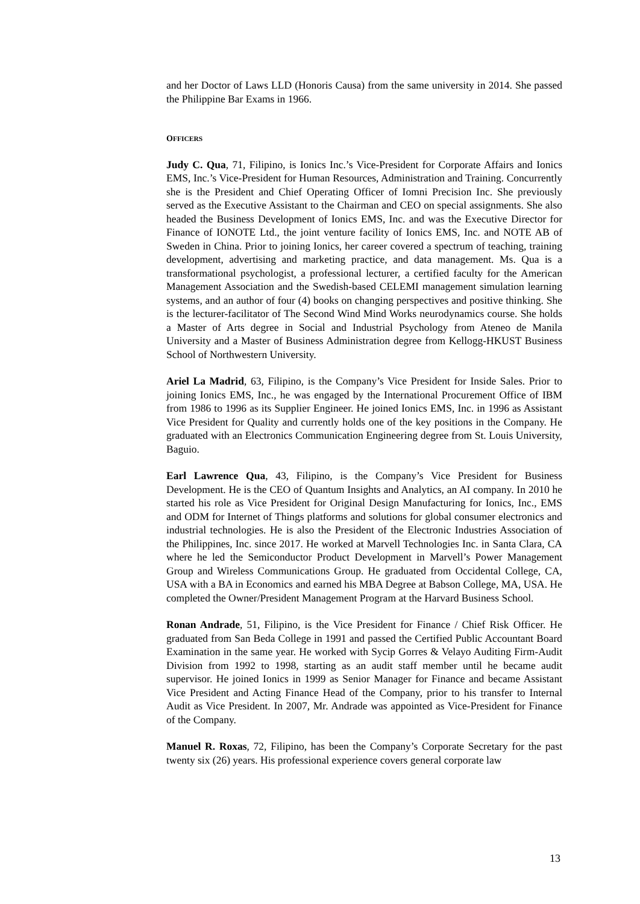and her Doctor of Laws LLD (Honoris Causa) from the same university in 2014. She passed the Philippine Bar Exams in 1966.
OFFICERS
Judy C. Qua, 71, Filipino, is Ionics Inc.’s Vice-President for Corporate Affairs and Ionics EMS, Inc.’s Vice-President for Human Resources, Administration and Training. Concurrently she is the President and Chief Operating Officer of Iomni Precision Inc. She previously served as the Executive Assistant to the Chairman and CEO on special assignments. She also headed the Business Development of Ionics EMS, Inc. and was the Executive Director for Finance of IONOTE Ltd., the joint venture facility of Ionics EMS, Inc. and NOTE AB of Sweden in China. Prior to joining Ionics, her career covered a spectrum of teaching, training development, advertising and marketing practice, and data management. Ms. Qua is a transformational psychologist, a professional lecturer, a certified faculty for the American Management Association and the Swedish-based CELEMI management simulation learning systems, and an author of four (4) books on changing perspectives and positive thinking. She is the lecturer-facilitator of The Second Wind Mind Works neurodynamics course. She holds a Master of Arts degree in Social and Industrial Psychology from Ateneo de Manila University and a Master of Business Administration degree from Kellogg-HKUST Business School of Northwestern University.
Ariel La Madrid, 63, Filipino, is the Company’s Vice President for Inside Sales. Prior to joining Ionics EMS, Inc., he was engaged by the International Procurement Office of IBM from 1986 to 1996 as its Supplier Engineer. He joined Ionics EMS, Inc. in 1996 as Assistant Vice President for Quality and currently holds one of the key positions in the Company. He graduated with an Electronics Communication Engineering degree from St. Louis University, Baguio.
Earl Lawrence Qua, 43, Filipino, is the Company’s Vice President for Business Development. He is the CEO of Quantum Insights and Analytics, an AI company. In 2010 he started his role as Vice President for Original Design Manufacturing for Ionics, Inc., EMS and ODM for Internet of Things platforms and solutions for global consumer electronics and industrial technologies. He is also the President of the Electronic Industries Association of the Philippines, Inc. since 2017. He worked at Marvell Technologies Inc. in Santa Clara, CA where he led the Semiconductor Product Development in Marvell’s Power Management Group and Wireless Communications Group. He graduated from Occidental College, CA, USA with a BA in Economics and earned his MBA Degree at Babson College, MA, USA. He completed the Owner/President Management Program at the Harvard Business School.
Ronan Andrade, 51, Filipino, is the Vice President for Finance / Chief Risk Officer. He graduated from San Beda College in 1991 and passed the Certified Public Accountant Board Examination in the same year. He worked with Sycip Gorres & Velayo Auditing Firm-Audit Division from 1992 to 1998, starting as an audit staff member until he became audit supervisor. He joined Ionics in 1999 as Senior Manager for Finance and became Assistant Vice President and Acting Finance Head of the Company, prior to his transfer to Internal Audit as Vice President. In 2007, Mr. Andrade was appointed as Vice-President for Finance of the Company.
Manuel R. Roxas, 72, Filipino, has been the Company’s Corporate Secretary for the past twenty six (26) years. His professional experience covers general corporate law
13